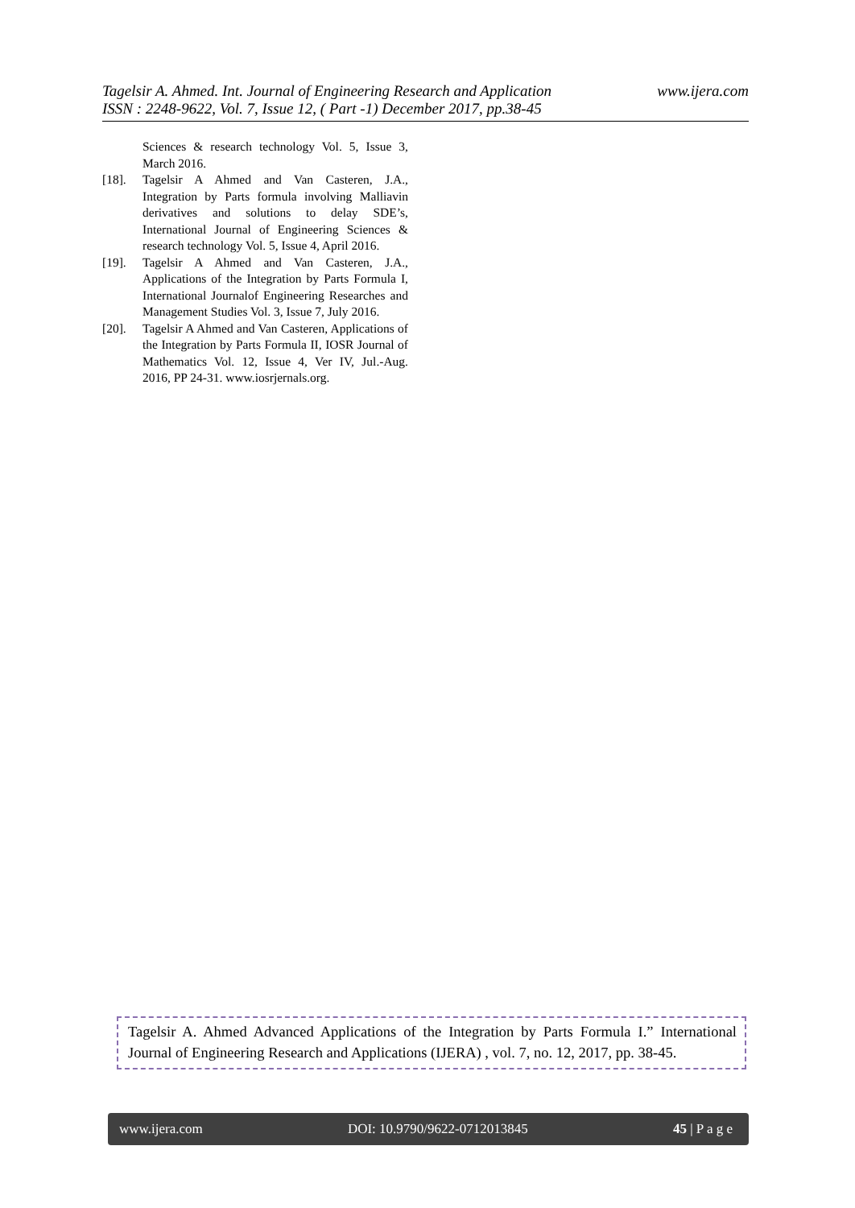www.ijera.com Tagelsir A. Ahmed. Int. Journal of Engineering Research and Application
ISSN : 2248-9622, Vol. 7, Issue 12, ( Part -1) December 2017, pp.38-45
Sciences & research technology Vol. 5, Issue 3, March 2016.
[18]. Tagelsir A Ahmed and Van Casteren, J.A., Integration by Parts formula involving Malliavin derivatives and solutions to delay SDE’s, International Journal of Engineering Sciences & research technology Vol. 5, Issue 4, April 2016.
[19]. Tagelsir A Ahmed and Van Casteren, J.A., Applications of the Integration by Parts Formula I, International Journalof Engineering Researches and Management Studies Vol. 3, Issue 7, July 2016.
[20]. Tagelsir A Ahmed and Van Casteren, Applications of the Integration by Parts Formula II, IOSR Journal of Mathematics Vol. 12, Issue 4, Ver IV, Jul.-Aug. 2016, PP 24-31. www.iosrjernals.org.
Tagelsir A. Ahmed Advanced Applications of the Integration by Parts Formula I.” International Journal of Engineering Research and Applications (IJERA) , vol. 7, no. 12, 2017, pp. 38-45.
www.ijera.com DOI: 10.9790/9622-0712013845 45 | P a g e